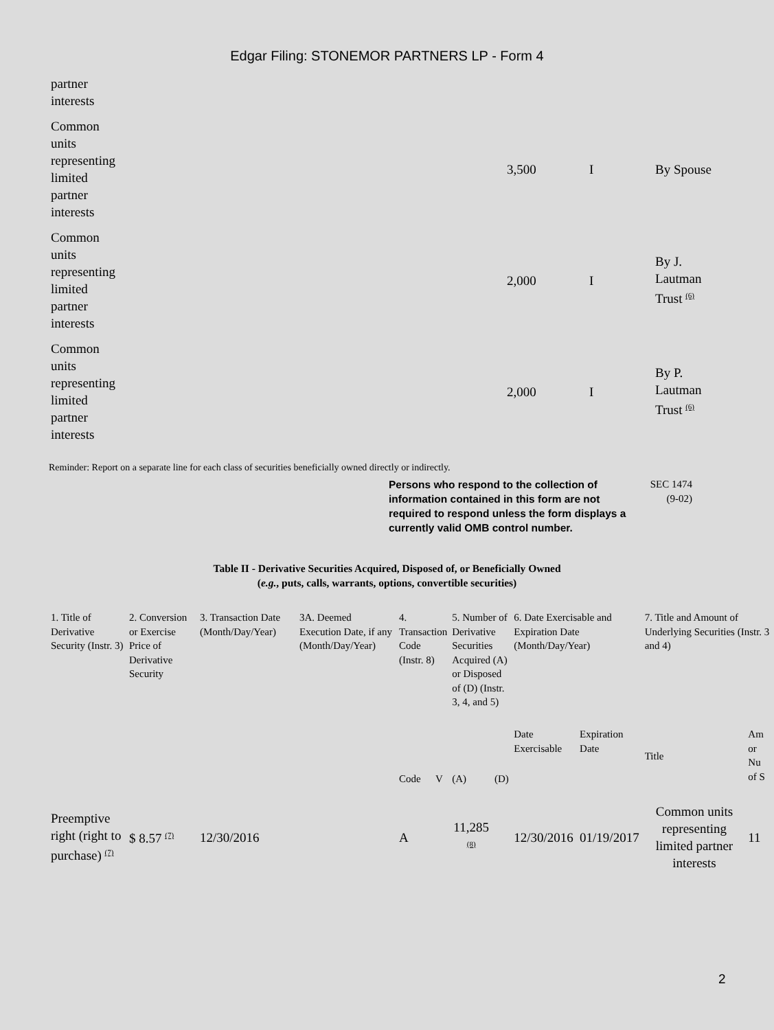Edgar Filing: STONEMOR PARTNERS LP - Form 4
| partner interests | | | |
| Common units representing limited partner interests | 3,500 | I | By Spouse |
| Common units representing limited partner interests | 2,000 | I | By J. Lautman Trust <sup>(6)</sup> |
| Common units representing limited partner interests | 2,000 | I | By P. Lautman Trust <sup>(6)</sup> |
Reminder: Report on a separate line for each class of securities beneficially owned directly or indirectly.
Persons who respond to the collection of information contained in this form are not required to respond unless the form displays a currently valid OMB control number.
SEC 1474
(9-02)
Table II - Derivative Securities Acquired, Disposed of, or Beneficially Owned
(e.g., puts, calls, warrants, options, convertible securities)
| 1. Title of Derivative Security (Instr. 3) | 2. Conversion or Exercise Price of Derivative Security | 3. Transaction Date (Month/Day/Year) | 3A. Deemed Execution Date, if any (Month/Day/Year) | 4. Transaction Code (Instr. 8) | | 5. Number of Derivative Securities Acquired (A) or Disposed of (D) (Instr. 3, 4, and 5) | | 6. Date Exercisable and Expiration Date (Month/Day/Year) | | 7. Title and Amount of Underlying Securities (Instr. 3 and 4) | |
| --- | --- | --- | --- | --- | --- | --- | --- | --- | --- | --- | --- |
| | | | | Code | V | (A) | (D) | Date Exercisable | Expiration Date | Title | Am or Nu of S |
| Preemptive right (right to purchase) <sup>(7)</sup> | $ 8.57 <sup>(7)</sup> | 12/30/2016 | | A | | 11,285 <sup>(8)</sup> | | 12/30/2016 | 01/19/2017 | Common units representing limited partner interests | 11 |
2